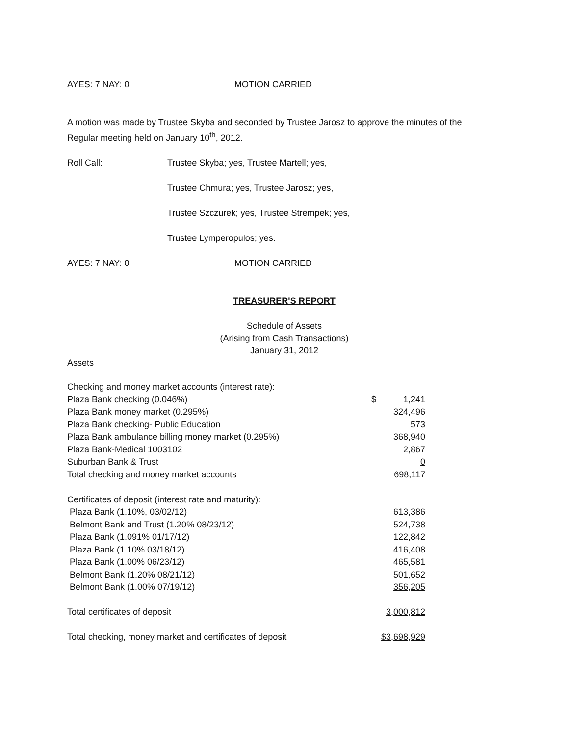AYES: 7 NAY: 0 MOTION CARRIED
A motion was made by Trustee Skyba and seconded by Trustee Jarosz to approve the minutes of the Regular meeting held on January 10<sup>th</sup>, 2012.
Roll Call: Trustee Skyba; yes, Trustee Martell; yes,
Trustee Chmura; yes, Trustee Jarosz; yes,
Trustee Szczurek; yes, Trustee Strempek; yes,
Trustee Lymperopulos; yes.
AYES: 7 NAY: 0 MOTION CARRIED
TREASURER'S REPORT
Schedule of Assets
(Arising from Cash Transactions)
January 31, 2012
Assets
| Checking and money market accounts (interest rate): | | |
| Plaza Bank checking (0.046%) | $ | 1,241 |
| Plaza Bank money market (0.295%) | | 324,496 |
| Plaza Bank checking- Public Education | | 573 |
| Plaza Bank ambulance billing money market (0.295%) | | 368,940 |
| Plaza Bank-Medical 1003102 | | 2,867 |
| Suburban Bank & Trust | | 0 |
| Total checking and money market accounts | | 698,117 |
| Certificates of deposit (interest rate and maturity): | | |
| Plaza Bank (1.10%, 03/02/12) | | 613,386 |
| Belmont Bank and Trust (1.20% 08/23/12) | | 524,738 |
| Plaza Bank (1.091% 01/17/12) | | 122,842 |
| Plaza Bank (1.10% 03/18/12) | | 416,408 |
| Plaza Bank (1.00% 06/23/12) | | 465,581 |
| Belmont Bank (1.20% 08/21/12) | | 501,652 |
| Belmont Bank (1.00% 07/19/12) | | 356,205 |
| Total certificates of deposit | | 3,000,812 |
| Total checking, money market and certificates of deposit | | $3,698,929 |